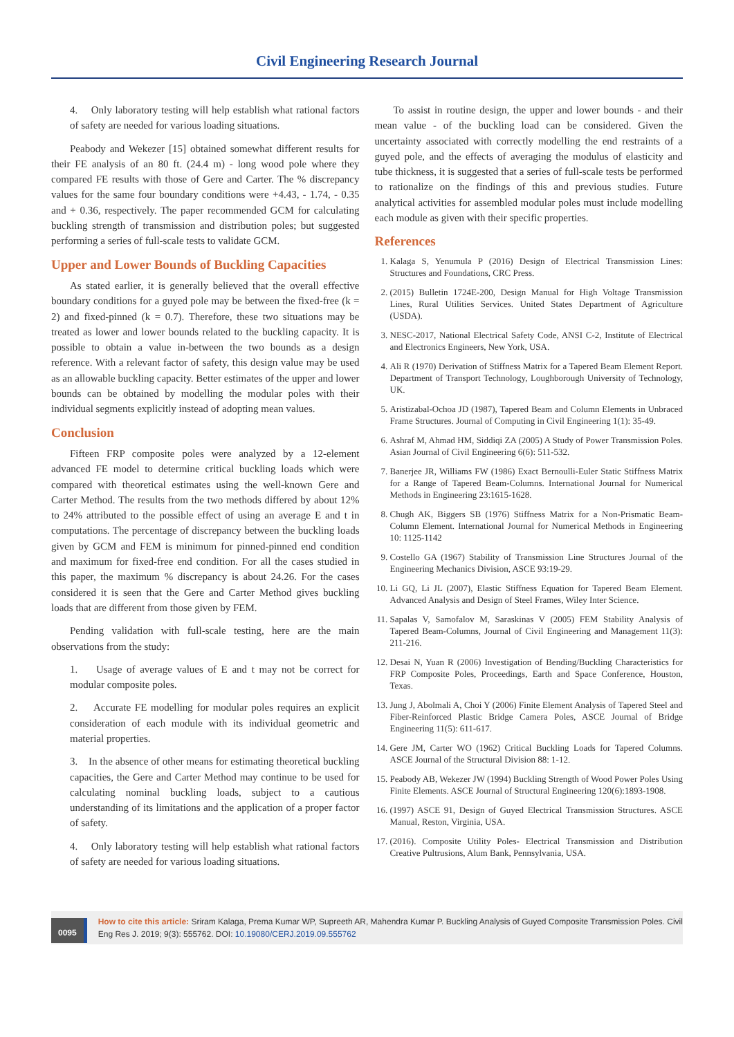Civil Engineering Research Journal
4. Only laboratory testing will help establish what rational factors of safety are needed for various loading situations.
Peabody and Wekezer [15] obtained somewhat different results for their FE analysis of an 80 ft. (24.4 m) - long wood pole where they compared FE results with those of Gere and Carter. The % discrepancy values for the same four boundary conditions were +4.43, - 1.74, - 0.35 and + 0.36, respectively. The paper recommended GCM for calculating buckling strength of transmission and distribution poles; but suggested performing a series of full-scale tests to validate GCM.
Upper and Lower Bounds of Buckling Capacities
As stated earlier, it is generally believed that the overall effective boundary conditions for a guyed pole may be between the fixed-free (k = 2) and fixed-pinned (k = 0.7). Therefore, these two situations may be treated as lower and lower bounds related to the buckling capacity. It is possible to obtain a value in-between the two bounds as a design reference. With a relevant factor of safety, this design value may be used as an allowable buckling capacity. Better estimates of the upper and lower bounds can be obtained by modelling the modular poles with their individual segments explicitly instead of adopting mean values.
Conclusion
Fifteen FRP composite poles were analyzed by a 12-element advanced FE model to determine critical buckling loads which were compared with theoretical estimates using the well-known Gere and Carter Method. The results from the two methods differed by about 12% to 24% attributed to the possible effect of using an average E and t in computations. The percentage of discrepancy between the buckling loads given by GCM and FEM is minimum for pinned-pinned end condition and maximum for fixed-free end condition. For all the cases studied in this paper, the maximum % discrepancy is about 24.26. For the cases considered it is seen that the Gere and Carter Method gives buckling loads that are different from those given by FEM.
Pending validation with full-scale testing, here are the main observations from the study:
1. Usage of average values of E and t may not be correct for modular composite poles.
2. Accurate FE modelling for modular poles requires an explicit consideration of each module with its individual geometric and material properties.
3. In the absence of other means for estimating theoretical buckling capacities, the Gere and Carter Method may continue to be used for calculating nominal buckling loads, subject to a cautious understanding of its limitations and the application of a proper factor of safety.
4. Only laboratory testing will help establish what rational factors of safety are needed for various loading situations.
To assist in routine design, the upper and lower bounds - and their mean value - of the buckling load can be considered. Given the uncertainty associated with correctly modelling the end restraints of a guyed pole, and the effects of averaging the modulus of elasticity and tube thickness, it is suggested that a series of full-scale tests be performed to rationalize on the findings of this and previous studies. Future analytical activities for assembled modular poles must include modelling each module as given with their specific properties.
References
1. Kalaga S, Yenumula P (2016) Design of Electrical Transmission Lines: Structures and Foundations, CRC Press.
2. (2015) Bulletin 1724E-200, Design Manual for High Voltage Transmission Lines, Rural Utilities Services. United States Department of Agriculture (USDA).
3. NESC-2017, National Electrical Safety Code, ANSI C-2, Institute of Electrical and Electronics Engineers, New York, USA.
4. Ali R (1970) Derivation of Stiffness Matrix for a Tapered Beam Element Report. Department of Transport Technology, Loughborough University of Technology, UK.
5. Aristizabal-Ochoa JD (1987), Tapered Beam and Column Elements in Unbraced Frame Structures. Journal of Computing in Civil Engineering 1(1): 35-49.
6. Ashraf M, Ahmad HM, Siddiqi ZA (2005) A Study of Power Transmission Poles. Asian Journal of Civil Engineering 6(6): 511-532.
7. Banerjee JR, Williams FW (1986) Exact Bernoulli-Euler Static Stiffness Matrix for a Range of Tapered Beam-Columns. International Journal for Numerical Methods in Engineering 23:1615-1628.
8. Chugh AK, Biggers SB (1976) Stiffness Matrix for a Non-Prismatic Beam-Column Element. International Journal for Numerical Methods in Engineering 10: 1125-1142
9. Costello GA (1967) Stability of Transmission Line Structures Journal of the Engineering Mechanics Division, ASCE 93:19-29.
10. Li GQ, Li JL (2007), Elastic Stiffness Equation for Tapered Beam Element. Advanced Analysis and Design of Steel Frames, Wiley Inter Science.
11. Sapalas V, Samofalov M, Saraskinas V (2005) FEM Stability Analysis of Tapered Beam-Columns, Journal of Civil Engineering and Management 11(3): 211-216.
12. Desai N, Yuan R (2006) Investigation of Bending/Buckling Characteristics for FRP Composite Poles, Proceedings, Earth and Space Conference, Houston, Texas.
13. Jung J, Abolmali A, Choi Y (2006) Finite Element Analysis of Tapered Steel and Fiber-Reinforced Plastic Bridge Camera Poles, ASCE Journal of Bridge Engineering 11(5): 611-617.
14. Gere JM, Carter WO (1962) Critical Buckling Loads for Tapered Columns. ASCE Journal of the Structural Division 88: 1-12.
15. Peabody AB, Wekezer JW (1994) Buckling Strength of Wood Power Poles Using Finite Elements. ASCE Journal of Structural Engineering 120(6):1893-1908.
16. (1997) ASCE 91, Design of Guyed Electrical Transmission Structures. ASCE Manual, Reston, Virginia, USA.
17. (2016). Composite Utility Poles- Electrical Transmission and Distribution Creative Pultrusions, Alum Bank, Pennsylvania, USA.
0095
How to cite this article: Sriram Kalaga, Prema Kumar WP, Supreeth AR, Mahendra Kumar P. Buckling Analysis of Guyed Composite Transmission Poles. Civil Eng Res J. 2019; 9(3): 555762. DOI: 10.19080/CERJ.2019.09.555762